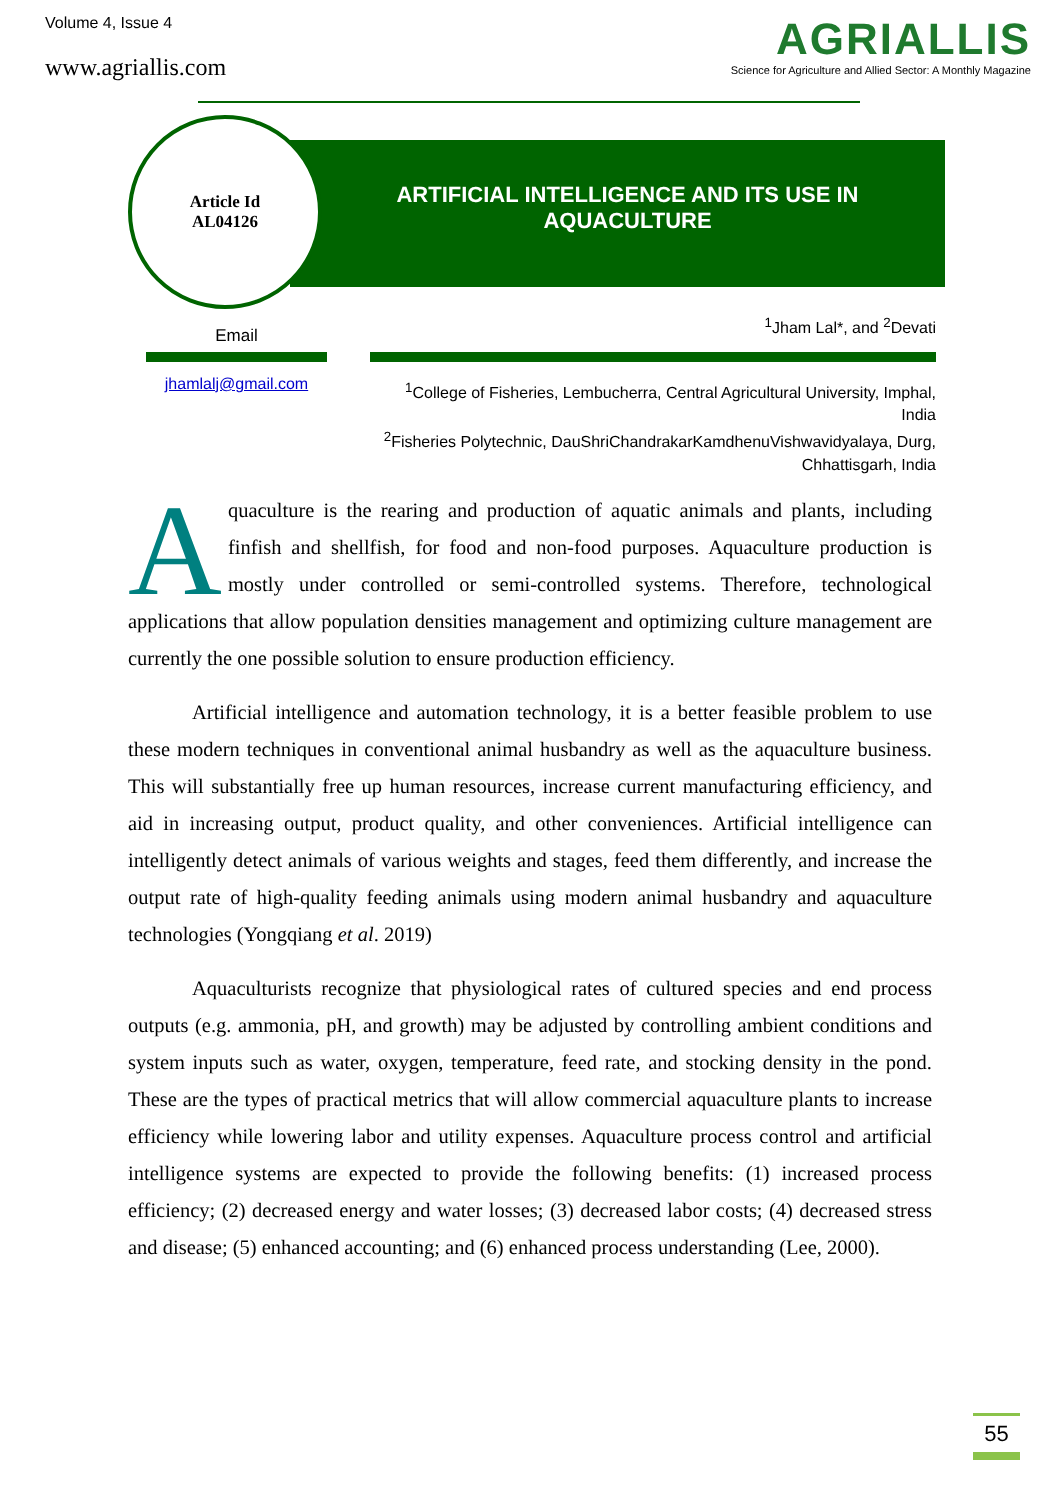Volume 4, Issue 4
www.agriallis.com
AGRIALLIS
Science for Agriculture and Allied Sector: A Monthly Magazine
ARTIFICIAL INTELLIGENCE AND ITS USE IN AQUACULTURE
Article Id
AL04126
Email
jhamlalj@gmail.com
<sup>1</sup> Jham Lal*, and <sup>2</sup>Devati
<sup>1</sup> College of Fisheries, Lembucherra, Central Agricultural University, Imphal, India
<sup>2</sup> Fisheries Polytechnic, DauShriChandrakarKamdhenuVishwavidyalaya, Durg, Chhattisgarh, India
Aquaculture is the rearing and production of aquatic animals and plants, including finfish and shellfish, for food and non-food purposes. Aquaculture production is mostly under controlled or semi-controlled systems. Therefore, technological applications that allow population densities management and optimizing culture management are currently the one possible solution to ensure production efficiency.
Artificial intelligence and automation technology, it is a better feasible problem to use these modern techniques in conventional animal husbandry as well as the aquaculture business. This will substantially free up human resources, increase current manufacturing efficiency, and aid in increasing output, product quality, and other conveniences. Artificial intelligence can intelligently detect animals of various weights and stages, feed them differently, and increase the output rate of high-quality feeding animals using modern animal husbandry and aquaculture technologies (Yongqiang et al. 2019)
Aquaculturists recognize that physiological rates of cultured species and end process outputs (e.g. ammonia, pH, and growth) may be adjusted by controlling ambient conditions and system inputs such as water, oxygen, temperature, feed rate, and stocking density in the pond. These are the types of practical metrics that will allow commercial aquaculture plants to increase efficiency while lowering labor and utility expenses. Aquaculture process control and artificial intelligence systems are expected to provide the following benefits: (1) increased process efficiency; (2) decreased energy and water losses; (3) decreased labor costs; (4) decreased stress and disease; (5) enhanced accounting; and (6) enhanced process understanding (Lee, 2000).
55